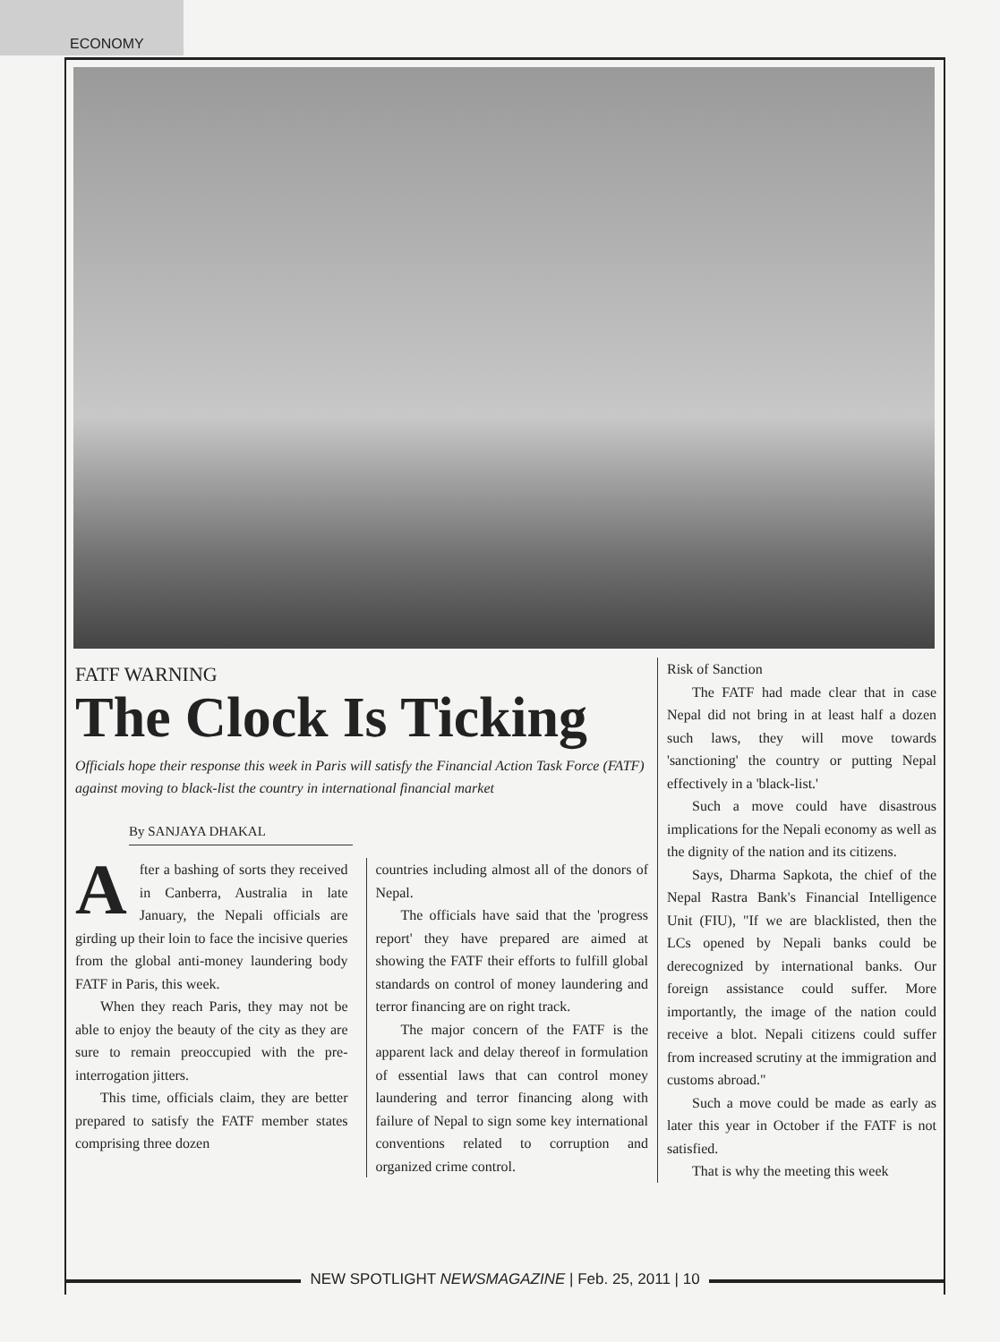ECONOMY
FATF WARNING
The Clock Is Ticking
Officials hope their response this week in Paris will satisfy the Financial Action Task Force (FATF) against moving to black-list the country in international financial market
By SANJAYA DHAKAL
After a bashing of sorts they received in Canberra, Australia in late January, the Nepali officials are girding up their loin to face the incisive queries from the global anti-money laundering body FATF in Paris, this week.
When they reach Paris, they may not be able to enjoy the beauty of the city as they are sure to remain preoccupied with the pre-interrogation jitters.
This time, officials claim, they are better prepared to satisfy the FATF member states comprising three dozen
countries including almost all of the donors of Nepal.
The officials have said that the 'progress report' they have prepared are aimed at showing the FATF their efforts to fulfill global standards on control of money laundering and terror financing are on right track.
The major concern of the FATF is the apparent lack and delay thereof in formulation of essential laws that can control money laundering and terror financing along with failure of Nepal to sign some key international conventions related to corruption and organized crime control.
Risk of Sanction
The FATF had made clear that in case Nepal did not bring in at least half a dozen such laws, they will move towards 'sanctioning' the country or putting Nepal effectively in a 'black-list.'
Such a move could have disastrous implications for the Nepali economy as well as the dignity of the nation and its citizens.
Says, Dharma Sapkota, the chief of the Nepal Rastra Bank's Financial Intelligence Unit (FIU), "If we are blacklisted, then the LCs opened by Nepali banks could be derecognized by international banks. Our foreign assistance could suffer. More importantly, the image of the nation could receive a blot. Nepali citizens could suffer from increased scrutiny at the immigration and customs abroad."
Such a move could be made as early as later this year in October if the FATF is not satisfied.
That is why the meeting this week
NEW SPOTLIGHT NEWSMAGAZINE | Feb. 25, 2011 | 10